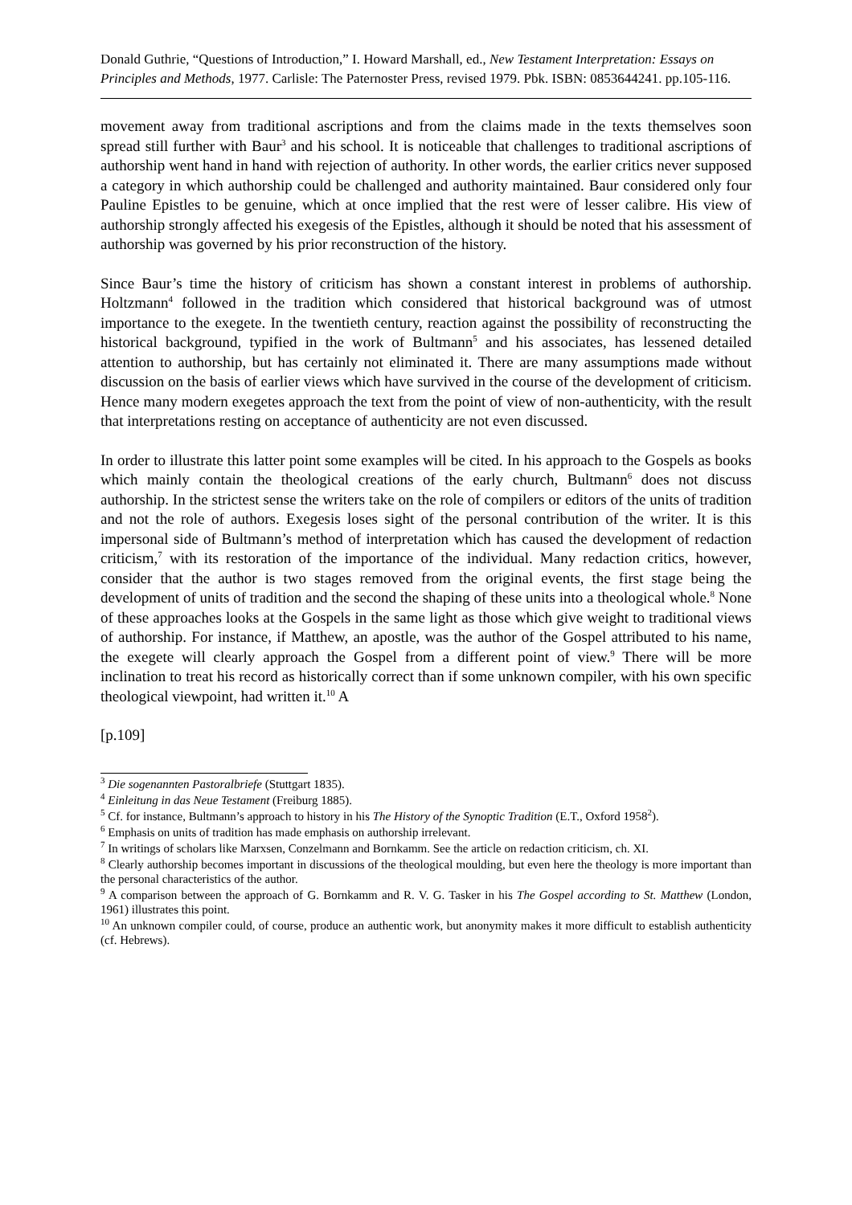Donald Guthrie, “Questions of Introduction,” I. Howard Marshall, ed., New Testament Interpretation: Essays on Principles and Methods, 1977. Carlisle: The Paternoster Press, revised 1979. Pbk. ISBN: 0853644241. pp.105-116.
movement away from traditional ascriptions and from the claims made in the texts themselves soon spread still further with Baur<sup>3</sup> and his school. It is noticeable that challenges to traditional ascriptions of authorship went hand in hand with rejection of authority. In other words, the earlier critics never supposed a category in which authorship could be challenged and authority maintained. Baur considered only four Pauline Epistles to be genuine, which at once implied that the rest were of lesser calibre. His view of authorship strongly affected his exegesis of the Epistles, although it should be noted that his assessment of authorship was governed by his prior reconstruction of the history.
Since Baur’s time the history of criticism has shown a constant interest in problems of authorship. Holtzmann<sup>4</sup> followed in the tradition which considered that historical background was of utmost importance to the exegete. In the twentieth century, reaction against the possibility of reconstructing the historical background, typified in the work of Bultmann<sup>5</sup> and his associates, has lessened detailed attention to authorship, but has certainly not eliminated it. There are many assumptions made without discussion on the basis of earlier views which have survived in the course of the development of criticism. Hence many modern exegetes approach the text from the point of view of non-authenticity, with the result that interpretations resting on acceptance of authenticity are not even discussed.
In order to illustrate this latter point some examples will be cited. In his approach to the Gospels as books which mainly contain the theological creations of the early church, Bultmann<sup>6</sup> does not discuss authorship. In the strictest sense the writers take on the role of compilers or editors of the units of tradition and not the role of authors. Exegesis loses sight of the personal contribution of the writer. It is this impersonal side of Bultmann’s method of interpretation which has caused the development of redaction criticism,<sup>7</sup> with its restoration of the importance of the individual. Many redaction critics, however, consider that the author is two stages removed from the original events, the first stage being the development of units of tradition and the second the shaping of these units into a theological whole.<sup>8</sup> None of these approaches looks at the Gospels in the same light as those which give weight to traditional views of authorship. For instance, if Matthew, an apostle, was the author of the Gospel attributed to his name, the exegete will clearly approach the Gospel from a different point of view.<sup>9</sup> There will be more inclination to treat his record as historically correct than if some unknown compiler, with his own specific theological viewpoint, had written it.<sup>10</sup> A
[p.109]
<sup>3</sup> Die sogenannten Pastoralbriefe (Stuttgart 1835).
<sup>4</sup> Einleitung in das Neue Testament (Freiburg 1885).
<sup>5</sup> Cf. for instance, Bultmann’s approach to history in his The History of the Synoptic Tradition (E.T., Oxford 1958<sup>2</sup>).
<sup>6</sup> Emphasis on units of tradition has made emphasis on authorship irrelevant.
<sup>7</sup> In writings of scholars like Marxsen, Conzelmann and Bornkamm. See the article on redaction criticism, ch. XI.
<sup>8</sup> Clearly authorship becomes important in discussions of the theological moulding, but even here the theology is more important than the personal characteristics of the author.
<sup>9</sup> A comparison between the approach of G. Bornkamm and R. V. G. Tasker in his The Gospel according to St. Matthew (London, 1961) illustrates this point.
<sup>10</sup> An unknown compiler could, of course, produce an authentic work, but anonymity makes it more difficult to establish authenticity (cf. Hebrews).